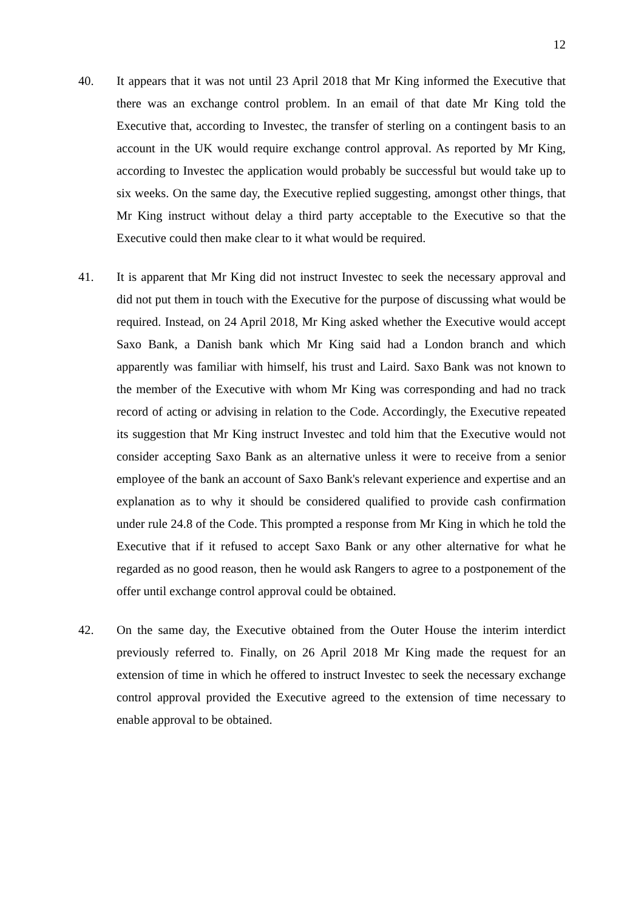12
40. It appears that it was not until 23 April 2018 that Mr King informed the Executive that there was an exchange control problem. In an email of that date Mr King told the Executive that, according to Investec, the transfer of sterling on a contingent basis to an account in the UK would require exchange control approval. As reported by Mr King, according to Investec the application would probably be successful but would take up to six weeks. On the same day, the Executive replied suggesting, amongst other things, that Mr King instruct without delay a third party acceptable to the Executive so that the Executive could then make clear to it what would be required.
41. It is apparent that Mr King did not instruct Investec to seek the necessary approval and did not put them in touch with the Executive for the purpose of discussing what would be required. Instead, on 24 April 2018, Mr King asked whether the Executive would accept Saxo Bank, a Danish bank which Mr King said had a London branch and which apparently was familiar with himself, his trust and Laird. Saxo Bank was not known to the member of the Executive with whom Mr King was corresponding and had no track record of acting or advising in relation to the Code. Accordingly, the Executive repeated its suggestion that Mr King instruct Investec and told him that the Executive would not consider accepting Saxo Bank as an alternative unless it were to receive from a senior employee of the bank an account of Saxo Bank's relevant experience and expertise and an explanation as to why it should be considered qualified to provide cash confirmation under rule 24.8 of the Code. This prompted a response from Mr King in which he told the Executive that if it refused to accept Saxo Bank or any other alternative for what he regarded as no good reason, then he would ask Rangers to agree to a postponement of the offer until exchange control approval could be obtained.
42. On the same day, the Executive obtained from the Outer House the interim interdict previously referred to. Finally, on 26 April 2018 Mr King made the request for an extension of time in which he offered to instruct Investec to seek the necessary exchange control approval provided the Executive agreed to the extension of time necessary to enable approval to be obtained.